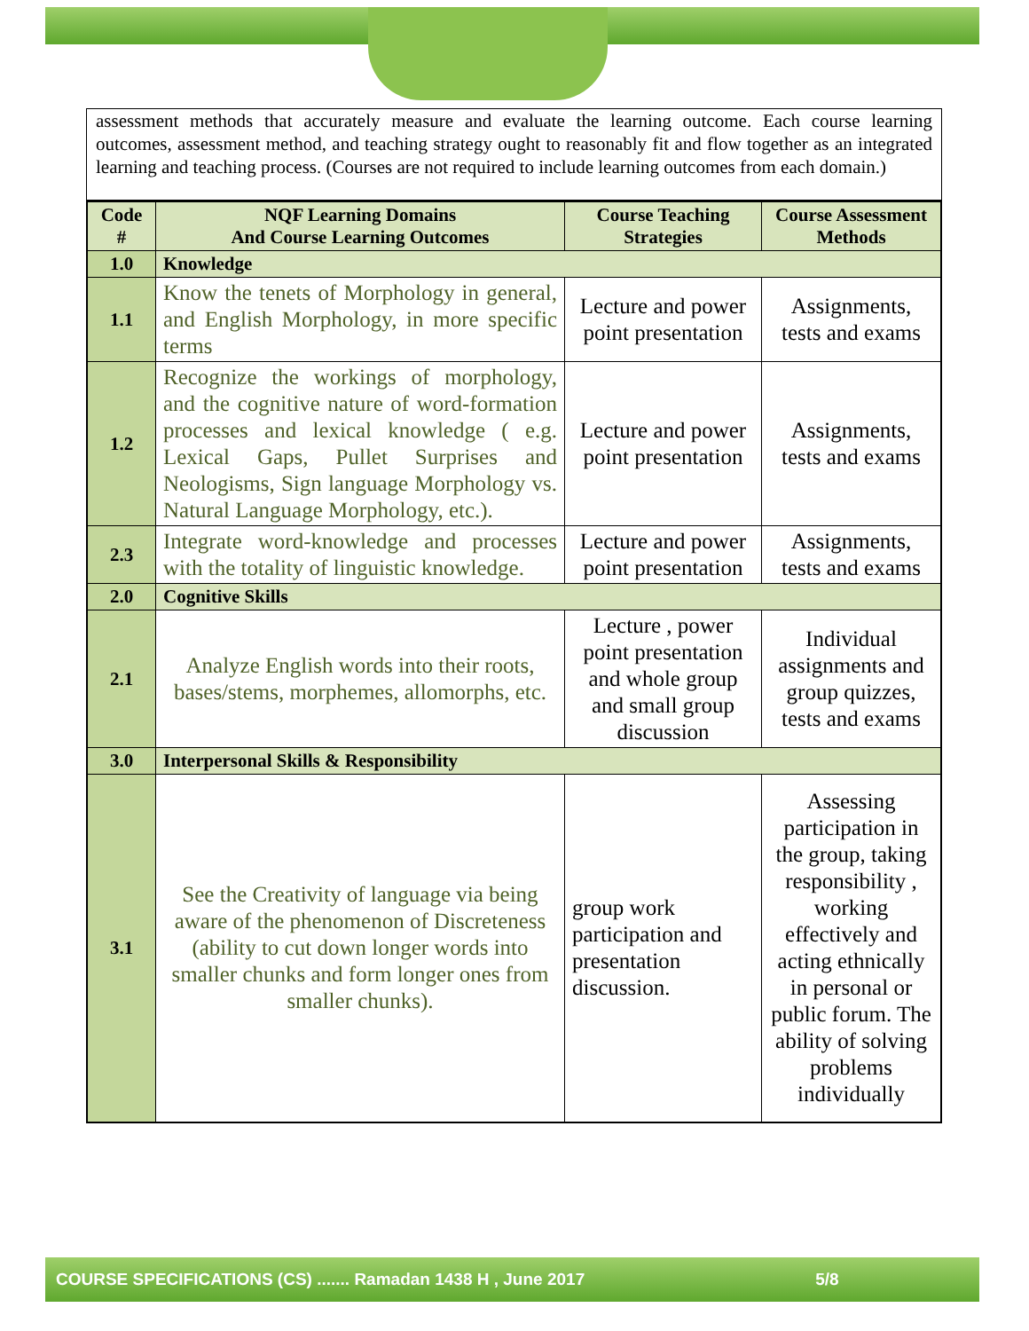assessment methods that accurately measure and evaluate the learning outcome. Each course learning outcomes, assessment method, and teaching strategy ought to reasonably fit and flow together as an integrated learning and teaching process. (Courses are not required to include learning outcomes from each domain.)
| Code # | NQF Learning Domains And Course Learning Outcomes | Course Teaching Strategies | Course Assessment Methods |
| --- | --- | --- | --- |
| 1.0 | Knowledge | | |
| 1.1 | Know the tenets of Morphology in general, and English Morphology, in more specific terms | Lecture and power point presentation | Assignments, tests and exams |
| 1.2 | Recognize the workings of morphology, and the cognitive nature of word-formation processes and lexical knowledge ( e.g. Lexical Gaps, Pullet Surprises and Neologisms, Sign language Morphology vs. Natural Language Morphology, etc.). | Lecture and power point presentation | Assignments, tests and exams |
| 2.3 | Integrate word-knowledge and processes with the totality of linguistic knowledge. | Lecture and power point presentation | Assignments, tests and exams |
| 2.0 | Cognitive Skills | | |
| 2.1 | Analyze English words into their roots, bases/stems, morphemes, allomorphs, etc. | Lecture , power point presentation and whole group and small group discussion | Individual assignments and group quizzes, tests and exams |
| 3.0 | Interpersonal Skills & Responsibility | | |
| 3.1 | See the Creativity of language via being aware of the phenomenon of Discreteness (ability to cut down longer words into smaller chunks and form longer ones from smaller chunks). | group work participation and presentation discussion. | Assessing participation in the group, taking responsibility , working effectively and acting ethnically in personal or public forum. The ability of solving problems individually |
COURSE SPECIFICATIONS (CS) ....... Ramadan 1438 H , June 2017 5/8